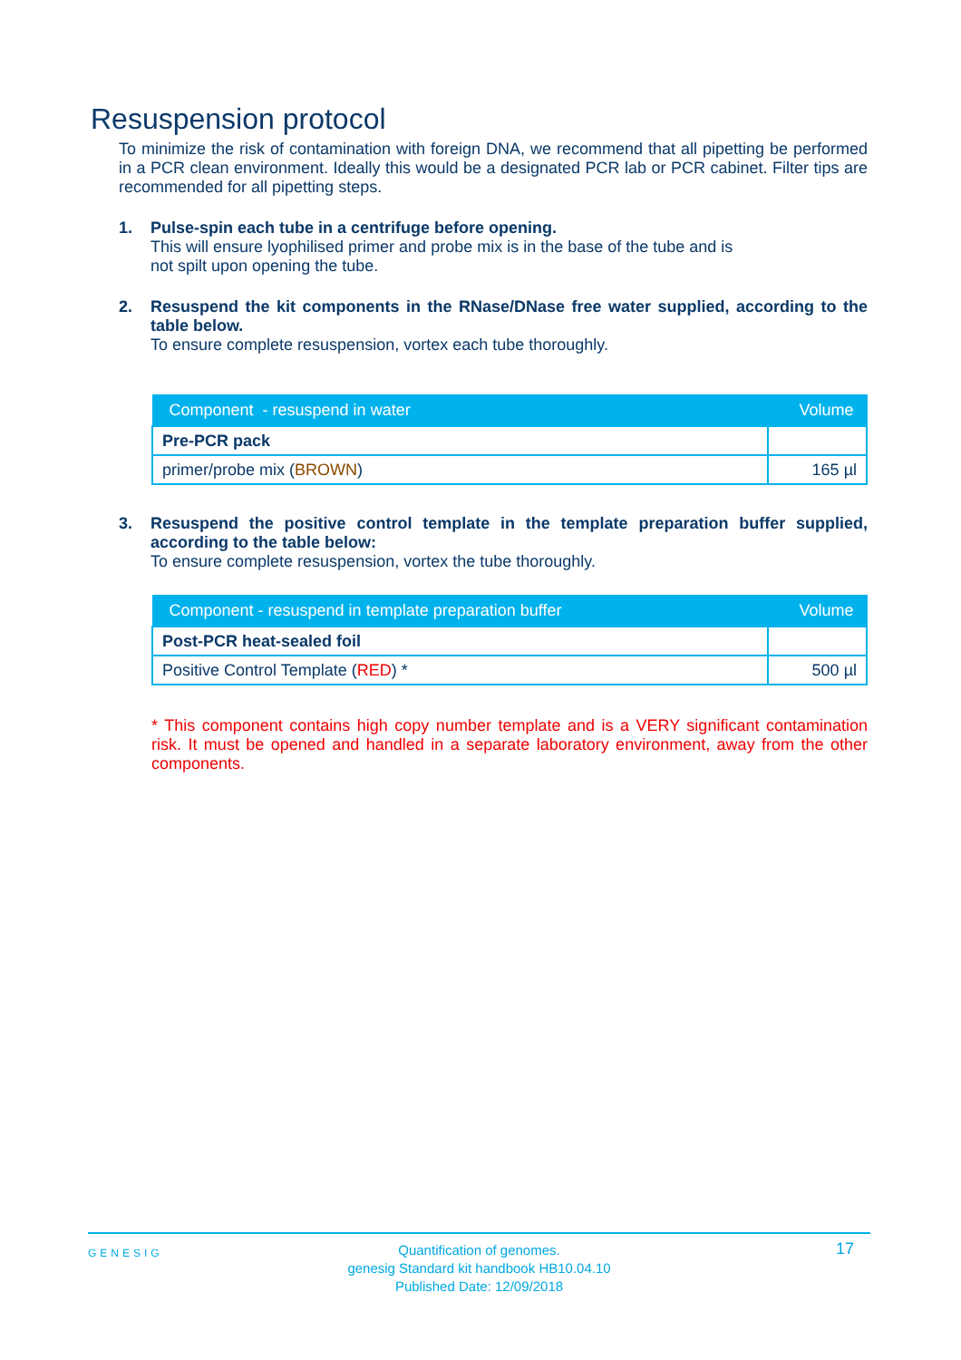Resuspension protocol
To minimize the risk of contamination with foreign DNA, we recommend that all pipetting be performed in a PCR clean environment. Ideally this would be a designated PCR lab or PCR cabinet. Filter tips are recommended for all pipetting steps.
1. Pulse-spin each tube in a centrifuge before opening.
This will ensure lyophilised primer and probe mix is in the base of the tube and is
not spilt upon opening the tube.
2. Resuspend the kit components in the RNase/DNase free water supplied, according to the table below.
To ensure complete resuspension, vortex each tube thoroughly.
| Component - resuspend in water | Volume |
| --- | --- |
| Pre-PCR pack | |
| primer/probe mix ( BROWN ) | 165 µl |
3. Resuspend the positive control template in the template preparation buffer supplied, according to the table below:
To ensure complete resuspension, vortex the tube thoroughly.
| Component - resuspend in template preparation buffer | Volume |
| --- | --- |
| Post-PCR heat-sealed foil | |
| Positive Control Template ( RED ) * | 500 µl |
* This component contains high copy number template and is a VERY significant contamination risk. It must be opened and handled in a separate laboratory environment, away from the other components.
GENESIG
Quantification of genomes.
genesig Standard kit handbook HB10.04.10
Published Date: 12/09/2018
17